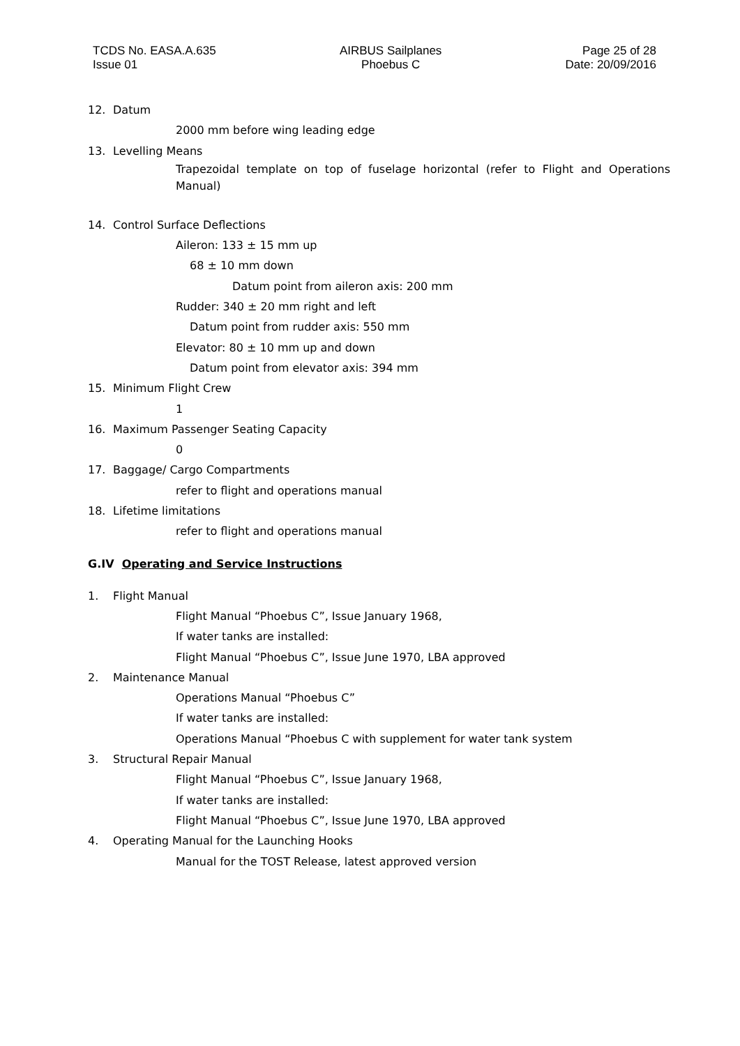TCDS No. EASA.A.635
Issue 01
AIRBUS Sailplanes
Phoebus C
Page 25 of 28
Date: 20/09/2016
12. Datum
2000 mm before wing leading edge
13. Levelling Means
Trapezoidal template on top of fuselage horizontal (refer to Flight and Operations Manual)
14. Control Surface Deflections
Aileron: 133 ± 15 mm up
68 ± 10 mm down
Datum point from aileron axis: 200 mm
Rudder: 340 ± 20 mm right and left
Datum point from rudder axis: 550 mm
Elevator: 80 ± 10 mm up and down
Datum point from elevator axis: 394 mm
15. Minimum Flight Crew
1
16. Maximum Passenger Seating Capacity
0
17. Baggage/ Cargo Compartments
refer to flight and operations manual
18. Lifetime limitations
refer to flight and operations manual
G.IV Operating and Service Instructions
1. Flight Manual
Flight Manual “Phoebus C”, Issue January 1968,
If water tanks are installed:
Flight Manual “Phoebus C”, Issue June 1970, LBA approved
2. Maintenance Manual
Operations Manual “Phoebus C”
If water tanks are installed:
Operations Manual “Phoebus C with supplement for water tank system
3. Structural Repair Manual
Flight Manual “Phoebus C”, Issue January 1968,
If water tanks are installed:
Flight Manual “Phoebus C”, Issue June 1970, LBA approved
4. Operating Manual for the Launching Hooks
Manual for the TOST Release, latest approved version